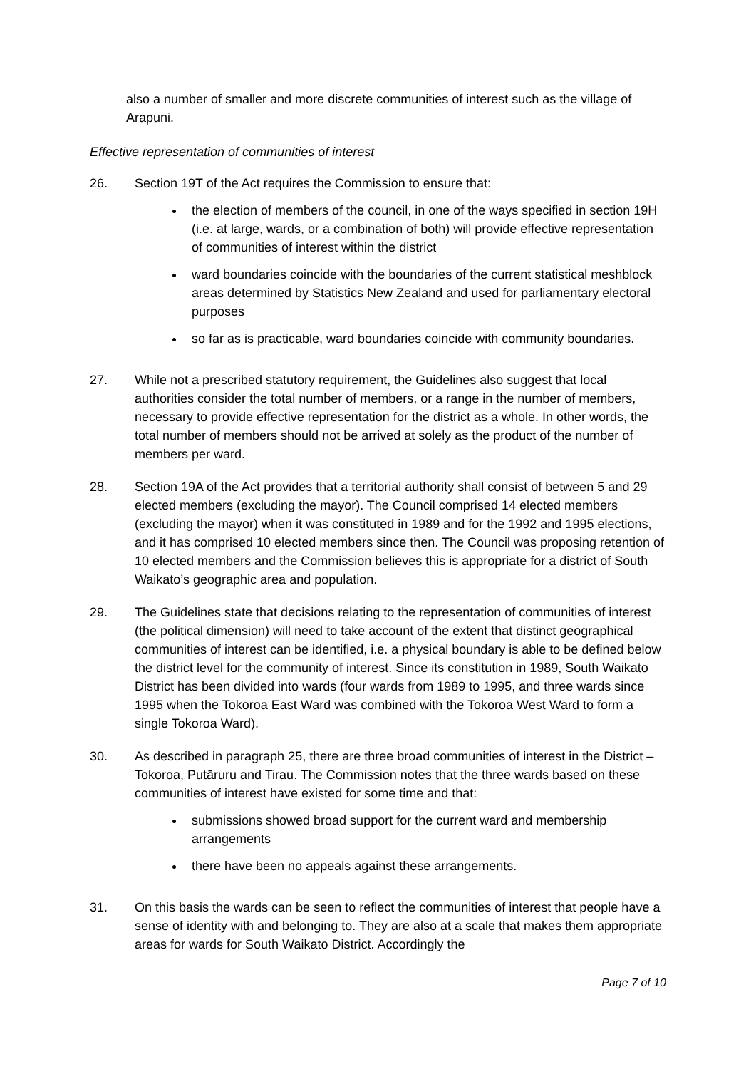also a number of smaller and more discrete communities of interest such as the village of Arapuni.
Effective representation of communities of interest
26. Section 19T of the Act requires the Commission to ensure that:
the election of members of the council, in one of the ways specified in section 19H (i.e. at large, wards, or a combination of both) will provide effective representation of communities of interest within the district
ward boundaries coincide with the boundaries of the current statistical meshblock areas determined by Statistics New Zealand and used for parliamentary electoral purposes
so far as is practicable, ward boundaries coincide with community boundaries.
27. While not a prescribed statutory requirement, the Guidelines also suggest that local authorities consider the total number of members, or a range in the number of members, necessary to provide effective representation for the district as a whole. In other words, the total number of members should not be arrived at solely as the product of the number of members per ward.
28. Section 19A of the Act provides that a territorial authority shall consist of between 5 and 29 elected members (excluding the mayor). The Council comprised 14 elected members (excluding the mayor) when it was constituted in 1989 and for the 1992 and 1995 elections, and it has comprised 10 elected members since then. The Council was proposing retention of 10 elected members and the Commission believes this is appropriate for a district of South Waikato’s geographic area and population.
29. The Guidelines state that decisions relating to the representation of communities of interest (the political dimension) will need to take account of the extent that distinct geographical communities of interest can be identified, i.e. a physical boundary is able to be defined below the district level for the community of interest. Since its constitution in 1989, South Waikato District has been divided into wards (four wards from 1989 to 1995, and three wards since 1995 when the Tokoroa East Ward was combined with the Tokoroa West Ward to form a single Tokoroa Ward).
30. As described in paragraph 25, there are three broad communities of interest in the District – Tokoroa, Putāruru and Tirau. The Commission notes that the three wards based on these communities of interest have existed for some time and that:
submissions showed broad support for the current ward and membership arrangements
there have been no appeals against these arrangements.
31. On this basis the wards can be seen to reflect the communities of interest that people have a sense of identity with and belonging to. They are also at a scale that makes them appropriate areas for wards for South Waikato District. Accordingly the
Page 7 of 10